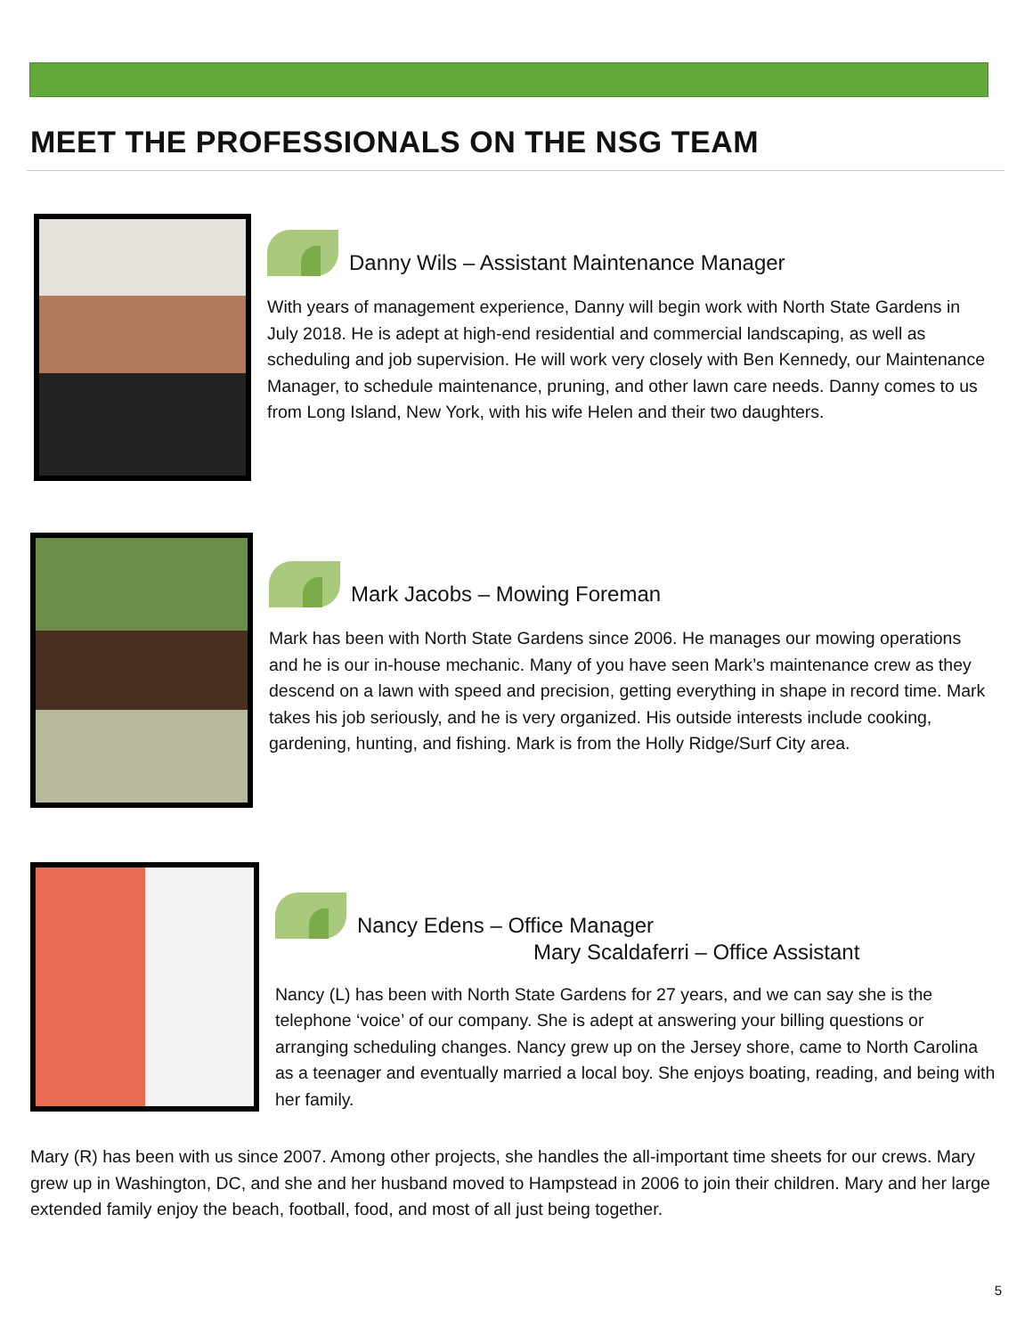MEET THE PROFESSIONALS ON THE NSG TEAM
Danny Wils – Assistant Maintenance Manager
With years of management experience, Danny will begin work with North State Gardens in July 2018. He is adept at high-end residential and commercial landscaping, as well as scheduling and job supervision. He will work very closely with Ben Kennedy, our Maintenance Manager, to schedule maintenance, pruning, and other lawn care needs. Danny comes to us from Long Island, New York, with his wife Helen and their two daughters.
Mark Jacobs – Mowing Foreman
Mark has been with North State Gardens since 2006. He manages our mowing operations and he is our in-house mechanic. Many of you have seen Mark’s maintenance crew as they descend on a lawn with speed and precision, getting everything in shape in record time. Mark takes his job seriously, and he is very organized. His outside interests include cooking, gardening, hunting, and fishing. Mark is from the Holly Ridge/Surf City area.
Nancy Edens – Office Manager
Mary Scaldaferri – Office Assistant
Nancy (L) has been with North State Gardens for 27 years, and we can say she is the telephone ‘voice’ of our company. She is adept at answering your billing questions or arranging scheduling changes. Nancy grew up on the Jersey shore, came to North Carolina as a teenager and eventually married a local boy. She enjoys boating, reading, and being with her family.
Mary (R) has been with us since 2007. Among other projects, she handles the all-important time sheets for our crews. Mary grew up in Washington, DC, and she and her husband moved to Hampstead in 2006 to join their children. Mary and her large extended family enjoy the beach, football, food, and most of all just being together.
5